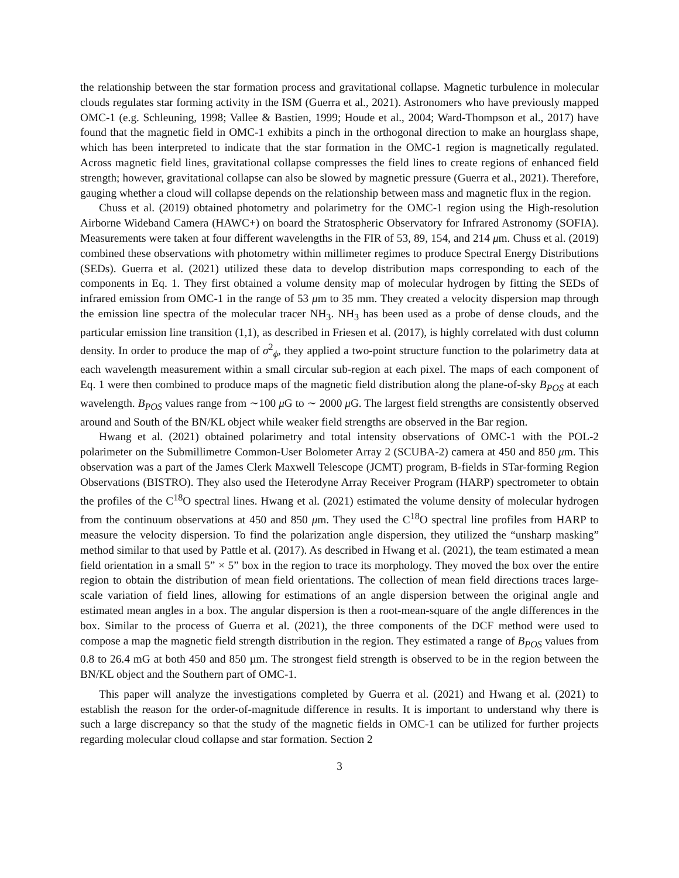the relationship between the star formation process and gravitational collapse. Magnetic turbulence in molecular clouds regulates star forming activity in the ISM (Guerra et al., 2021). Astronomers who have previously mapped OMC-1 (e.g. Schleuning, 1998; Vallee & Bastien, 1999; Houde et al., 2004; Ward-Thompson et al., 2017) have found that the magnetic field in OMC-1 exhibits a pinch in the orthogonal direction to make an hourglass shape, which has been interpreted to indicate that the star formation in the OMC-1 region is magnetically regulated. Across magnetic field lines, gravitational collapse compresses the field lines to create regions of enhanced field strength; however, gravitational collapse can also be slowed by magnetic pressure (Guerra et al., 2021). Therefore, gauging whether a cloud will collapse depends on the relationship between mass and magnetic flux in the region.
Chuss et al. (2019) obtained photometry and polarimetry for the OMC-1 region using the High-resolution Airborne Wideband Camera (HAWC+) on board the Stratospheric Observatory for Infrared Astronomy (SOFIA). Measurements were taken at four different wavelengths in the FIR of 53, 89, 154, and 214 μm. Chuss et al. (2019) combined these observations with photometry within millimeter regimes to produce Spectral Energy Distributions (SEDs). Guerra et al. (2021) utilized these data to develop distribution maps corresponding to each of the components in Eq. 1. They first obtained a volume density map of molecular hydrogen by fitting the SEDs of infrared emission from OMC-1 in the range of 53 μm to 35 mm. They created a velocity dispersion map through the emission line spectra of the molecular tracer NH<sub>3</sub>. NH<sub>3</sub> has been used as a probe of dense clouds, and the particular emission line transition (1,1), as described in Friesen et al. (2017), is highly correlated with dust column density. In order to produce the map of σ<sup>2</sup><sub>ϕ</sub>, they applied a two-point structure function to the polarimetry data at each wavelength measurement within a small circular sub-region at each pixel. The maps of each component of Eq. 1 were then combined to produce maps of the magnetic field distribution along the plane-of-sky B<sub>POS</sub> at each wavelength. B<sub>POS</sub> values range from ∼100 μ G to ∼ 2000 μ G. The largest field strengths are consistently observed around and South of the BN/KL object while weaker field strengths are observed in the Bar region.
Hwang et al. (2021) obtained polarimetry and total intensity observations of OMC-1 with the POL-2 polarimeter on the Submillimetre Common-User Bolometer Array 2 (SCUBA-2) camera at 450 and 850 μm. This observation was a part of the James Clerk Maxwell Telescope (JCMT) program, B-fields in STar-forming Region Observations (BISTRO). They also used the Heterodyne Array Receiver Program (HARP) spectrometer to obtain the profiles of the C<sup>18</sup>O spectral lines. Hwang et al. (2021) estimated the volume density of molecular hydrogen from the continuum observations at 450 and 850 μm. They used the C<sup>18</sup>O spectral line profiles from HARP to measure the velocity dispersion. To find the polarization angle dispersion, they utilized the “unsharp masking” method similar to that used by Pattle et al. (2017). As described in Hwang et al. (2021), the team estimated a mean field orientation in a small 5” × 5” box in the region to trace its morphology. They moved the box over the entire region to obtain the distribution of mean field orientations. The collection of mean field directions traces large-scale variation of field lines, allowing for estimations of an angle dispersion between the original angle and estimated mean angles in a box. The angular dispersion is then a root-mean-square of the angle differences in the box. Similar to the process of Guerra et al. (2021), the three components of the DCF method were used to compose a map the magnetic field strength distribution in the region. They estimated a range of B<sub>POS</sub> values from 0.8 to 26.4 mG at both 450 and 850 µm. The strongest field strength is observed to be in the region between the BN/KL object and the Southern part of OMC-1.
This paper will analyze the investigations completed by Guerra et al. (2021) and Hwang et al. (2021) to establish the reason for the order-of-magnitude difference in results. It is important to understand why there is such a large discrepancy so that the study of the magnetic fields in OMC-1 can be utilized for further projects regarding molecular cloud collapse and star formation. Section 2
3